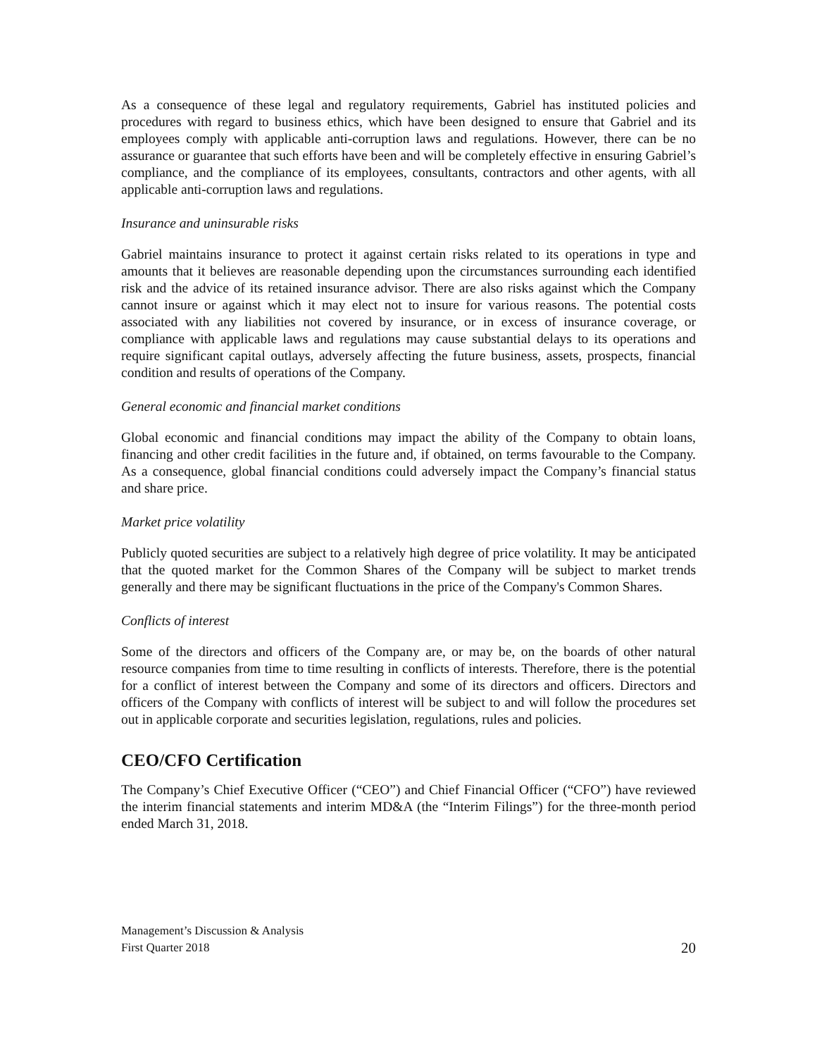As a consequence of these legal and regulatory requirements, Gabriel has instituted policies and procedures with regard to business ethics, which have been designed to ensure that Gabriel and its employees comply with applicable anti-corruption laws and regulations. However, there can be no assurance or guarantee that such efforts have been and will be completely effective in ensuring Gabriel’s compliance, and the compliance of its employees, consultants, contractors and other agents, with all applicable anti-corruption laws and regulations.
Insurance and uninsurable risks
Gabriel maintains insurance to protect it against certain risks related to its operations in type and amounts that it believes are reasonable depending upon the circumstances surrounding each identified risk and the advice of its retained insurance advisor. There are also risks against which the Company cannot insure or against which it may elect not to insure for various reasons. The potential costs associated with any liabilities not covered by insurance, or in excess of insurance coverage, or compliance with applicable laws and regulations may cause substantial delays to its operations and require significant capital outlays, adversely affecting the future business, assets, prospects, financial condition and results of operations of the Company.
General economic and financial market conditions
Global economic and financial conditions may impact the ability of the Company to obtain loans, financing and other credit facilities in the future and, if obtained, on terms favourable to the Company. As a consequence, global financial conditions could adversely impact the Company’s financial status and share price.
Market price volatility
Publicly quoted securities are subject to a relatively high degree of price volatility. It may be anticipated that the quoted market for the Common Shares of the Company will be subject to market trends generally and there may be significant fluctuations in the price of the Company's Common Shares.
Conflicts of interest
Some of the directors and officers of the Company are, or may be, on the boards of other natural resource companies from time to time resulting in conflicts of interests. Therefore, there is the potential for a conflict of interest between the Company and some of its directors and officers. Directors and officers of the Company with conflicts of interest will be subject to and will follow the procedures set out in applicable corporate and securities legislation, regulations, rules and policies.
CEO/CFO Certification
The Company’s Chief Executive Officer (“CEO”) and Chief Financial Officer (“CFO”) have reviewed the interim financial statements and interim MD&A (the “Interim Filings”) for the three-month period ended March 31, 2018.
Management’s Discussion & Analysis
First Quarter 2018
20